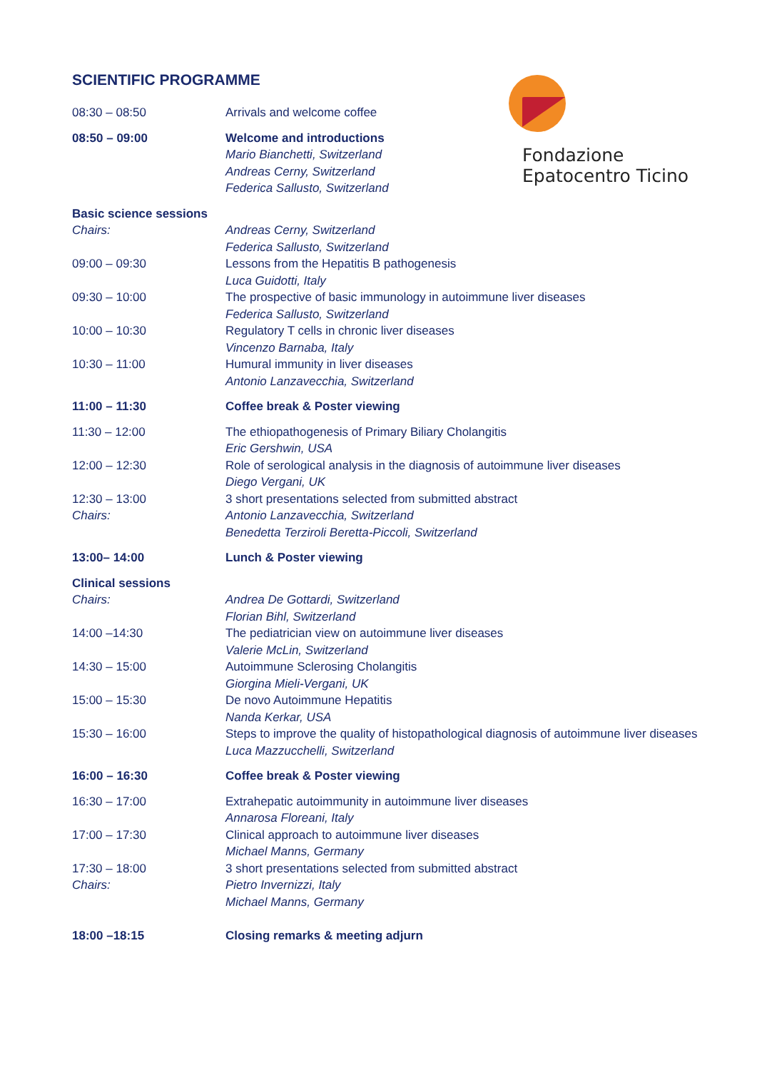Fondazione
Epatocentro Ticino
SCIENTIFIC PROGRAMME
| 08:30 – 08:50 | Arrivals and welcome coffee |
| 08:50 – 09:00 | Welcome and introductions |
| | Mario Bianchetti, Switzerland Andreas Cerny, Switzerland Federica Sallusto, Switzerland |
| Basic science sessions | |
| Chairs: | Andreas Cerny, Switzerland Federica Sallusto, Switzerland |
| 09:00 – 09:30 | Lessons from the Hepatitis B pathogenesis Luca Guidotti, Italy |
| 09:30 – 10:00 | The prospective of basic immunology in autoimmune liver diseases Federica Sallusto, Switzerland |
| 10:00 – 10:30 | Regulatory T cells in chronic liver diseases Vincenzo Barnaba, Italy |
| 10:30 – 11:00 | Humural immunity in liver diseases Antonio Lanzavecchia, Switzerland |
| 11:00 – 11:30 | Coffee break & Poster viewing |
| 11:30 – 12:00 | The ethiopathogenesis of Primary Biliary Cholangitis Eric Gershwin, USA |
| 12:00 – 12:30 | Role of serological analysis in the diagnosis of autoimmune liver diseases Diego Vergani, UK |
| 12:30 – 13:00 Chairs: | 3 short presentations selected from submitted abstract Antonio Lanzavecchia, Switzerland Benedetta Terziroli Beretta-Piccoli, Switzerland |
| 13:00– 14:00 | Lunch & Poster viewing |
| Clinical sessions | |
| Chairs: | Andrea De Gottardi, Switzerland Florian Bihl, Switzerland |
| 14:00 –14:30 | The pediatrician view on autoimmune liver diseases Valerie McLin, Switzerland |
| 14:30 – 15:00 | Autoimmune Sclerosing Cholangitis Giorgina Mieli-Vergani, UK |
| 15:00 – 15:30 | De novo Autoimmune Hepatitis Nanda Kerkar, USA |
| 15:30 – 16:00 | Steps to improve the quality of histopathological diagnosis of autoimmune liver diseases Luca Mazzucchelli, Switzerland |
| 16:00 – 16:30 | Coffee break & Poster viewing |
| 16:30 – 17:00 | Extrahepatic autoimmunity in autoimmune liver diseases Annarosa Floreani, Italy |
| 17:00 – 17:30 | Clinical approach to autoimmune liver diseases Michael Manns, Germany |
| 17:30 – 18:00 Chairs: | 3 short presentations selected from submitted abstract Pietro Invernizzi, Italy Michael Manns, Germany |
| 18:00 –18:15 | Closing remarks & meeting adjurn |